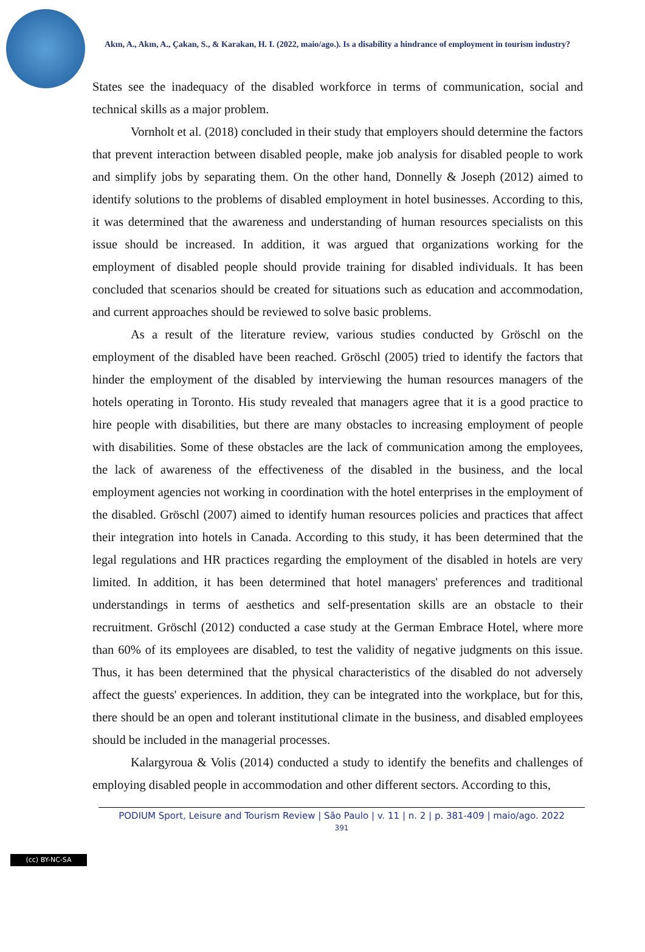Akın, A., Akın, A., Çakan, S., & Karakan, H. I. (2022, maio/ago.). Is a disability a hindrance of employment in tourism industry?
States see the inadequacy of the disabled workforce in terms of communication, social and technical skills as a major problem.
Vornholt et al. (2018) concluded in their study that employers should determine the factors that prevent interaction between disabled people, make job analysis for disabled people to work and simplify jobs by separating them. On the other hand, Donnelly & Joseph (2012) aimed to identify solutions to the problems of disabled employment in hotel businesses. According to this, it was determined that the awareness and understanding of human resources specialists on this issue should be increased. In addition, it was argued that organizations working for the employment of disabled people should provide training for disabled individuals. It has been concluded that scenarios should be created for situations such as education and accommodation, and current approaches should be reviewed to solve basic problems.
As a result of the literature review, various studies conducted by Gröschl on the employment of the disabled have been reached. Gröschl (2005) tried to identify the factors that hinder the employment of the disabled by interviewing the human resources managers of the hotels operating in Toronto. His study revealed that managers agree that it is a good practice to hire people with disabilities, but there are many obstacles to increasing employment of people with disabilities. Some of these obstacles are the lack of communication among the employees, the lack of awareness of the effectiveness of the disabled in the business, and the local employment agencies not working in coordination with the hotel enterprises in the employment of the disabled. Gröschl (2007) aimed to identify human resources policies and practices that affect their integration into hotels in Canada. According to this study, it has been determined that the legal regulations and HR practices regarding the employment of the disabled in hotels are very limited. In addition, it has been determined that hotel managers' preferences and traditional understandings in terms of aesthetics and self-presentation skills are an obstacle to their recruitment. Gröschl (2012) conducted a case study at the German Embrace Hotel, where more than 60% of its employees are disabled, to test the validity of negative judgments on this issue. Thus, it has been determined that the physical characteristics of the disabled do not adversely affect the guests' experiences. In addition, they can be integrated into the workplace, but for this, there should be an open and tolerant institutional climate in the business, and disabled employees should be included in the managerial processes.
Kalargyroua & Volis (2014) conducted a study to identify the benefits and challenges of employing disabled people in accommodation and other different sectors. According to this,
(cc) BY-NC-SA
PODIUM Sport, Leisure and Tourism Review | São Paulo | v. 11 | n. 2 | p. 381-409 | maio/ago. 2022
391